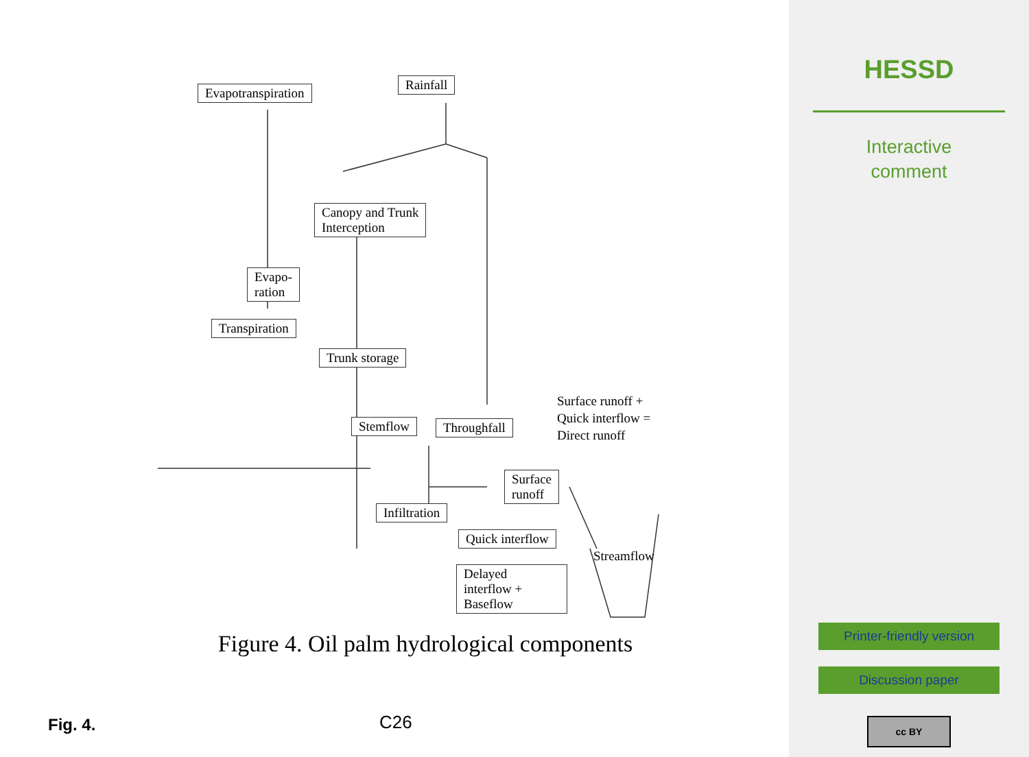Evapotranspiration
Rainfall
Canopy and Trunk
Interception
Evapo-
ration
Transpiration
Trunk storage
Stemflow Throughfall
Surface runoff +
Quick interflow =
Direct runoff
Surface
runoff
Infiltration
Quick interflow
Streamflow
Delayed
interflow +
Baseflow
Figure 4. Oil palm hydrological components
Fig. 4. C26
HESSD
Interactive
comment
Printer-friendly version
Discussion paper
cc BY